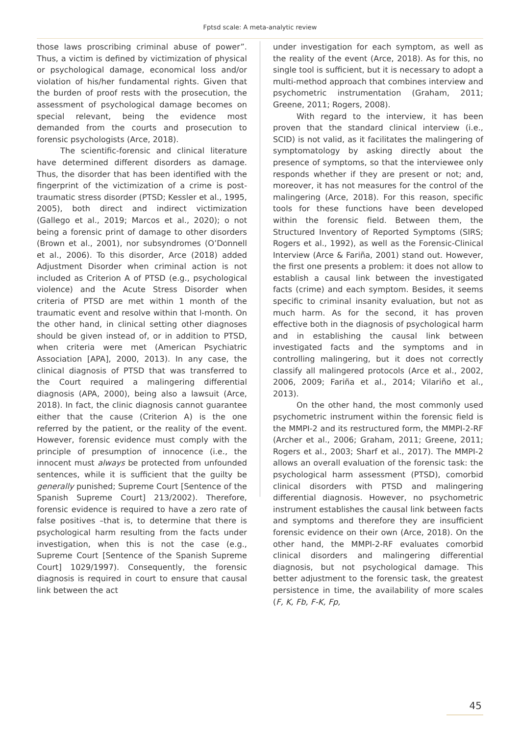Fptsd scale: A meta-analytic review
those laws proscribing criminal abuse of power”. Thus, a victim is defined by victimization of physical or psychological damage, economical loss and/or violation of his/her fundamental rights. Given that the burden of proof rests with the prosecution, the assessment of psychological damage becomes on special relevant, being the evidence most demanded from the courts and prosecution to forensic psychologists (Arce, 2018).
The scientific-forensic and clinical literature have determined different disorders as damage. Thus, the disorder that has been identified with the fingerprint of the victimization of a crime is post-traumatic stress disorder (PTSD; Kessler et al., 1995, 2005), both direct and indirect victimization (Gallego et al., 2019; Marcos et al., 2020); o not being a forensic print of damage to other disorders (Brown et al., 2001), nor subsyndromes (O’Donnell et al., 2006). To this disorder, Arce (2018) added Adjustment Disorder when criminal action is not included as Criterion A of PTSD (e.g., psychological violence) and the Acute Stress Disorder when criteria of PTSD are met within 1 month of the traumatic event and resolve within that l-month. On the other hand, in clinical setting other diagnoses should be given instead of, or in addition to PTSD, when criteria were met (American Psychiatric Association [APA], 2000, 2013). In any case, the clinical diagnosis of PTSD that was transferred to the Court required a malingering differential diagnosis (APA, 2000), being also a lawsuit (Arce, 2018). In fact, the clinic diagnosis cannot guarantee either that the cause (Criterion A) is the one referred by the patient, or the reality of the event. However, forensic evidence must comply with the principle of presumption of innocence (i.e., the innocent must always be protected from unfounded sentences, while it is sufficient that the guilty be generally punished; Supreme Court [Sentence of the Spanish Supreme Court] 213/2002). Therefore, forensic evidence is required to have a zero rate of false positives –that is, to determine that there is psychological harm resulting from the facts under investigation, when this is not the case (e.g., Supreme Court [Sentence of the Spanish Supreme Court] 1029/1997). Consequently, the forensic diagnosis is required in court to ensure that causal link between the act
under investigation for each symptom, as well as the reality of the event (Arce, 2018). As for this, no single tool is sufficient, but it is necessary to adopt a multi-method approach that combines interview and psychometric instrumentation (Graham, 2011; Greene, 2011; Rogers, 2008).
With regard to the interview, it has been proven that the standard clinical interview (i.e., SCID) is not valid, as it facilitates the malingering of symptomatology by asking directly about the presence of symptoms, so that the interviewee only responds whether if they are present or not; and, moreover, it has not measures for the control of the malingering (Arce, 2018). For this reason, specific tools for these functions have been developed within the forensic field. Between them, the Structured Inventory of Reported Symptoms (SIRS; Rogers et al., 1992), as well as the Forensic-Clinical Interview (Arce & Fariña, 2001) stand out. However, the first one presents a problem: it does not allow to establish a causal link between the investigated facts (crime) and each symptom. Besides, it seems specific to criminal insanity evaluation, but not as much harm. As for the second, it has proven effective both in the diagnosis of psychological harm and in establishing the causal link between investigated facts and the symptoms and in controlling malingering, but it does not correctly classify all malingered protocols (Arce et al., 2002, 2006, 2009; Fariña et al., 2014; Vilariño et al., 2013).
On the other hand, the most commonly used psychometric instrument within the forensic field is the MMPI-2 and its restructured form, the MMPI-2-RF (Archer et al., 2006; Graham, 2011; Greene, 2011; Rogers et al., 2003; Sharf et al., 2017). The MMPI-2 allows an overall evaluation of the forensic task: the psychological harm assessment (PTSD), comorbid clinical disorders with PTSD and malingering differential diagnosis. However, no psychometric instrument establishes the causal link between facts and symptoms and therefore they are insufficient forensic evidence on their own (Arce, 2018). On the other hand, the MMPI-2-RF evaluates comorbid clinical disorders and malingering differential diagnosis, but not psychological damage. This better adjustment to the forensic task, the greatest persistence in time, the availability of more scales (F, K, Fb, F-K, Fp,
45